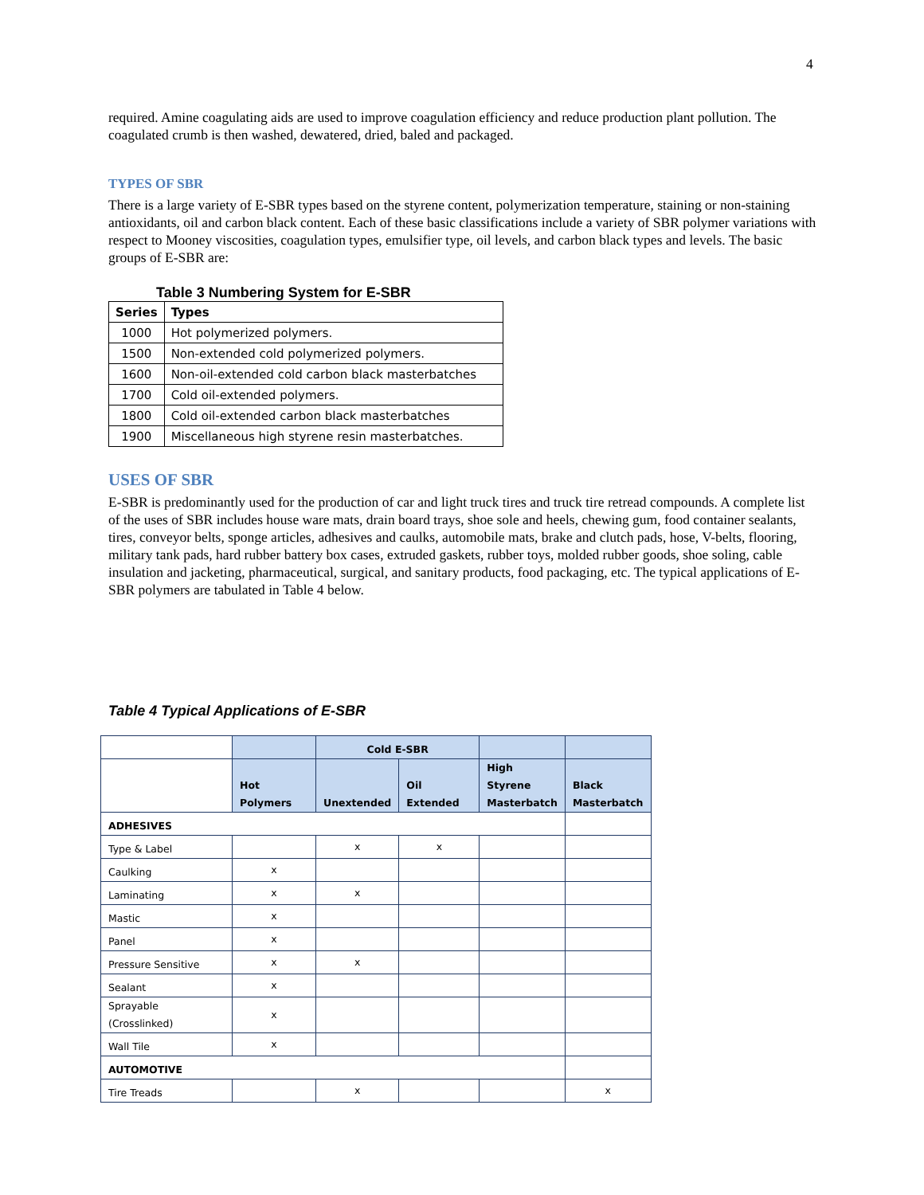4
required. Amine coagulating aids are used to improve coagulation efficiency and reduce production plant pollution. The coagulated crumb is then washed, dewatered, dried, baled and packaged.
TYPES OF SBR
There is a large variety of E-SBR types based on the styrene content, polymerization temperature, staining or non-staining antioxidants, oil and carbon black content. Each of these basic classifications include a variety of SBR polymer variations with respect to Mooney viscosities, coagulation types, emulsifier type, oil levels, and carbon black types and levels. The basic groups of E-SBR are:
Table 3 Numbering System for E-SBR
| Series | Types |
| --- | --- |
| 1000 | Hot polymerized polymers. |
| 1500 | Non-extended cold polymerized polymers. |
| 1600 | Non-oil-extended cold carbon black masterbatches |
| 1700 | Cold oil-extended polymers. |
| 1800 | Cold oil-extended carbon black masterbatches |
| 1900 | Miscellaneous high styrene resin masterbatches. |
USES OF SBR
E-SBR is predominantly used for the production of car and light truck tires and truck tire retread compounds. A complete list of the uses of SBR includes house ware mats, drain board trays, shoe sole and heels, chewing gum, food container sealants, tires, conveyor belts, sponge articles, adhesives and caulks, automobile mats, brake and clutch pads, hose, V-belts, flooring, military tank pads, hard rubber battery box cases, extruded gaskets, rubber toys, molded rubber goods, shoe soling, cable insulation and jacketing, pharmaceutical, surgical, and sanitary products, food packaging, etc. The typical applications of E-SBR polymers are tabulated in Table 4 below.
Table 4 Typical Applications of E-SBR
| | | Cold E-SBR | | | |
| | Hot Polymers | Unextended | Oil Extended | High Styrene Masterbatch | Black Masterbatch |
| ADHESIVES | | | | | |
| Type & Label | | x | x | | |
| Caulking | x | | | | |
| Laminating | x | x | | | |
| Mastic | x | | | | |
| Panel | x | | | | |
| Pressure Sensitive | x | x | | | |
| Sealant | x | | | | |
| Sprayable (Crosslinked) | x | | | | |
| Wall Tile | x | | | | |
| AUTOMOTIVE | | | | | |
| Tire Treads | | x | | | x |